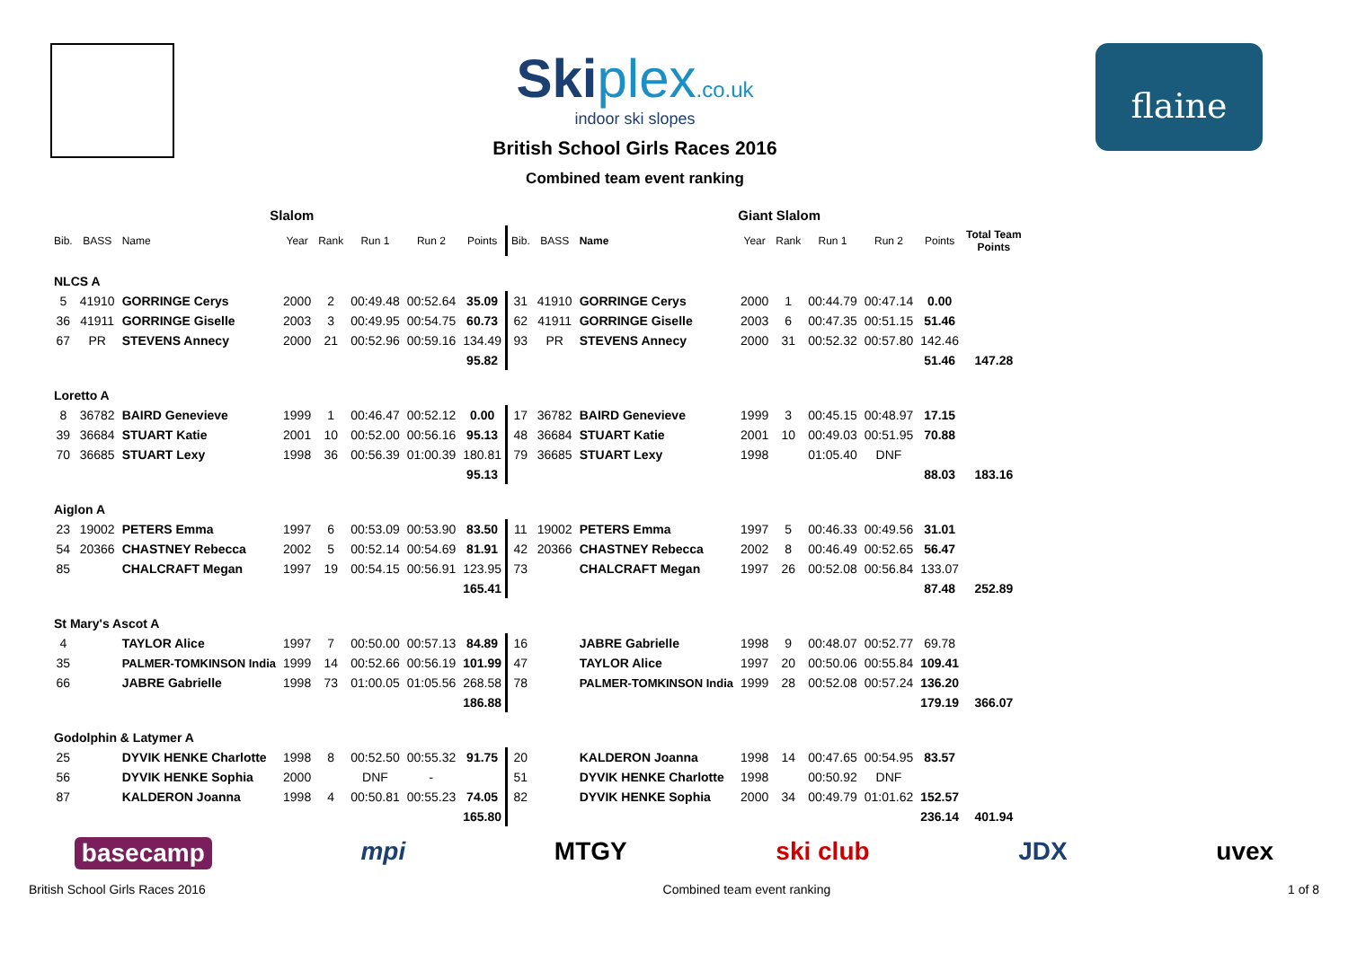Skiplex.co.uk
indoor ski slopes
British School Girls Races 2016
Combined team event ranking
flaine
| Slalom | | | | | | | | | Giant Slalom | | | | | | | | |
| --- | --- | --- | --- | --- | --- | --- | --- | --- | --- | --- | --- | --- | --- | --- | --- | --- | --- |
| Bib. | BASS | Name | Year | Rank | Run 1 | Run 2 | Points | Bib. | BASS | Name | Year | Rank | Run 1 | Run 2 | Points | Total Team Points | |
| NLCS A | | | | | | | | | | | | | | | | | |
| 5 | 41910 | GORRINGE Cerys | 2000 | 2 | 00:49.48 | 00:52.64 | 35.09 | 31 | 41910 | GORRINGE Cerys | 2000 | 1 | 00:44.79 | 00:47.14 | 0.00 | | |
| 36 | 41911 | GORRINGE Giselle | 2003 | 3 | 00:49.95 | 00:54.75 | 60.73 | 62 | 41911 | GORRINGE Giselle | 2003 | 6 | 00:47.35 | 00:51.15 | 51.46 | | |
| 67 | PR | STEVENS Annecy | 2000 | 21 | 00:52.96 | 00:59.16 | 134.49 | 93 | PR | STEVENS Annecy | 2000 | 31 | 00:52.32 | 00:57.80 | 142.46 | | |
| | | | | | | | 95.82 | | | | | | | | 51.46 | 147.28 | |
| Loretto A | | | | | | | | | | | | | | | | | |
| 8 | 36782 | BAIRD Genevieve | 1999 | 1 | 00:46.47 | 00:52.12 | 0.00 | 17 | 36782 | BAIRD Genevieve | 1999 | 3 | 00:45.15 | 00:48.97 | 17.15 | | |
| 39 | 36684 | STUART Katie | 2001 | 10 | 00:52.00 | 00:56.16 | 95.13 | 48 | 36684 | STUART Katie | 2001 | 10 | 00:49.03 | 00:51.95 | 70.88 | | |
| 70 | 36685 | STUART Lexy | 1998 | 36 | 00:56.39 | 01:00.39 | 180.81 | 79 | 36685 | STUART Lexy | 1998 | | 01:05.40 | DNF | | | |
| | | | | | | | 95.13 | | | | | | | | 88.03 | 183.16 | |
| Aiglon A | | | | | | | | | | | | | | | | | |
| 23 | 19002 | PETERS Emma | 1997 | 6 | 00:53.09 | 00:53.90 | 83.50 | 11 | 19002 | PETERS Emma | 1997 | 5 | 00:46.33 | 00:49.56 | 31.01 | | |
| 54 | 20366 | CHASTNEY Rebecca | 2002 | 5 | 00:52.14 | 00:54.69 | 81.91 | 42 | 20366 | CHASTNEY Rebecca | 2002 | 8 | 00:46.49 | 00:52.65 | 56.47 | | |
| 85 | | CHALCRAFT Megan | 1997 | 19 | 00:54.15 | 00:56.91 | 123.95 | 73 | | CHALCRAFT Megan | 1997 | 26 | 00:52.08 | 00:56.84 | 133.07 | | |
| | | | | | | | 165.41 | | | | | | | | 87.48 | 252.89 | |
| St Mary's Ascot A | | | | | | | | | | | | | | | | | |
| 4 | | TAYLOR Alice | 1997 | 7 | 00:50.00 | 00:57.13 | 84.89 | 16 | | JABRE Gabrielle | 1998 | 9 | 00:48.07 | 00:52.77 | 69.78 | | |
| 35 | | PALMER-TOMKINSON India | 1999 | 14 | 00:52.66 | 00:56.19 | 101.99 | 47 | | TAYLOR Alice | 1997 | 20 | 00:50.06 | 00:55.84 | 109.41 | | |
| 66 | | JABRE Gabrielle | 1998 | 73 | 01:00.05 | 01:05.56 | 268.58 | 78 | | PALMER-TOMKINSON India | 1999 | 28 | 00:52.08 | 00:57.24 | 136.20 | | |
| | | | | | | | 186.88 | | | | | | | | 179.19 | 366.07 | |
| Godolphin & Latymer A | | | | | | | | | | | | | | | | | |
| 25 | | DYVIK HENKE Charlotte | 1998 | 8 | 00:52.50 | 00:55.32 | 91.75 | 20 | | KALDERON Joanna | 1998 | 14 | 00:47.65 | 00:54.95 | 83.57 | | |
| 56 | | DYVIK HENKE Sophia | 2000 | | DNF | - | | 51 | | DYVIK HENKE Charlotte | 1998 | | 00:50.92 | DNF | | | |
| 87 | | KALDERON Joanna | 1998 | 4 | 00:50.81 | 00:55.23 | 74.05 | 82 | | DYVIK HENKE Sophia | 2000 | 34 | 00:49.79 | 01:01.62 | 152.57 | | |
| | | | | | | | 165.80 | | | | | | | | 236.14 | 401.94 | |
basecamp mpi MTGY ski club JDX uvex
British School Girls Races 2016 Combined team event ranking 1 of 8